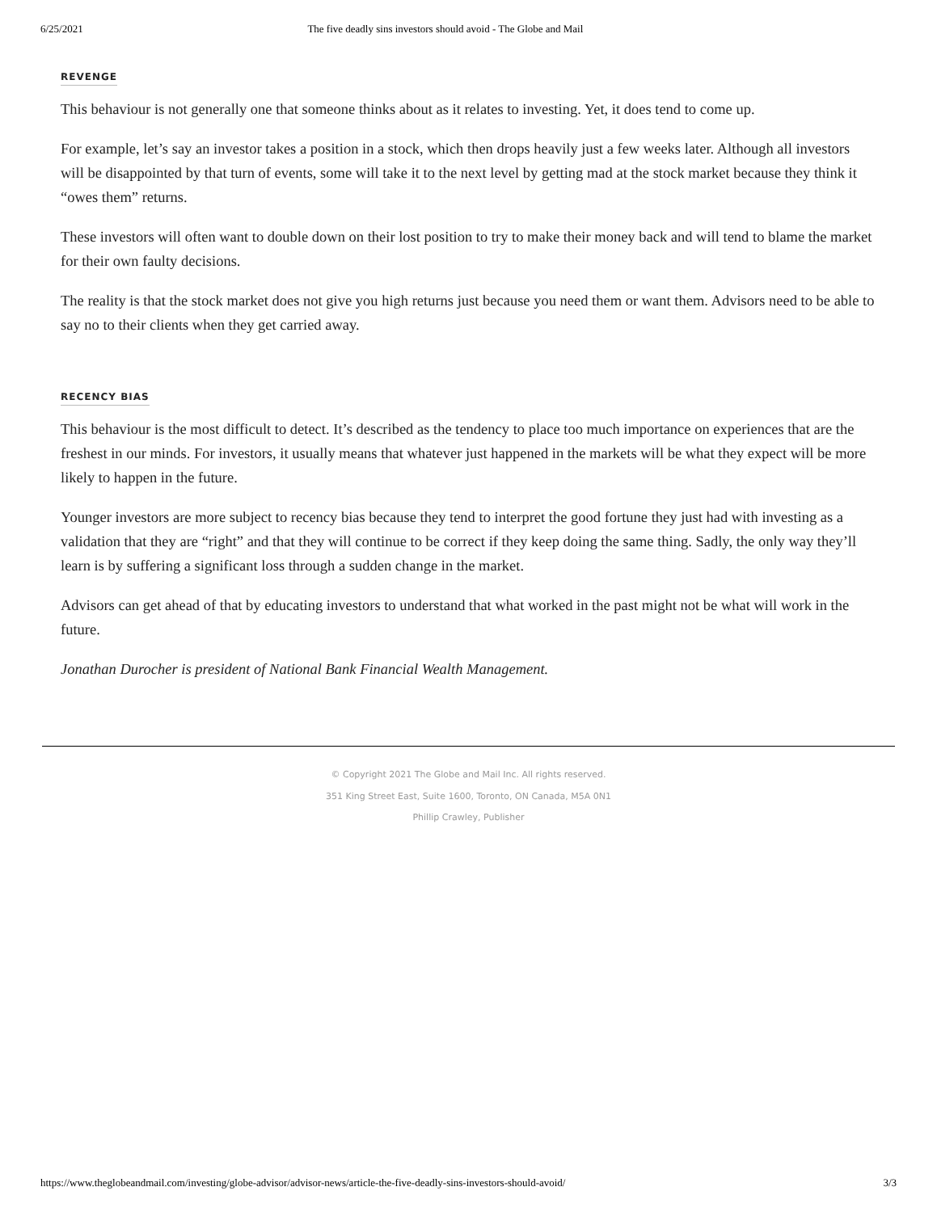6/25/2021 The five deadly sins investors should avoid - The Globe and Mail
REVENGE
This behaviour is not generally one that someone thinks about as it relates to investing. Yet, it does tend to come up.
For example, let’s say an investor takes a position in a stock, which then drops heavily just a few weeks later. Although all investors will be disappointed by that turn of events, some will take it to the next level by getting mad at the stock market because they think it “owes them” returns.
These investors will often want to double down on their lost position to try to make their money back and will tend to blame the market for their own faulty decisions.
The reality is that the stock market does not give you high returns just because you need them or want them. Advisors need to be able to say no to their clients when they get carried away.
RECENCY BIAS
This behaviour is the most difficult to detect. It’s described as the tendency to place too much importance on experiences that are the freshest in our minds. For investors, it usually means that whatever just happened in the markets will be what they expect will be more likely to happen in the future.
Younger investors are more subject to recency bias because they tend to interpret the good fortune they just had with investing as a validation that they are “right” and that they will continue to be correct if they keep doing the same thing. Sadly, the only way they’ll learn is by suffering a significant loss through a sudden change in the market.
Advisors can get ahead of that by educating investors to understand that what worked in the past might not be what will work in the future.
Jonathan Durocher is president of National Bank Financial Wealth Management.
© Copyright 2021 The Globe and Mail Inc. All rights reserved.
351 King Street East, Suite 1600, Toronto, ON Canada, M5A 0N1
Phillip Crawley, Publisher
https://www.theglobeandmail.com/investing/globe-advisor/advisor-news/article-the-five-deadly-sins-investors-should-avoid/ 3/3